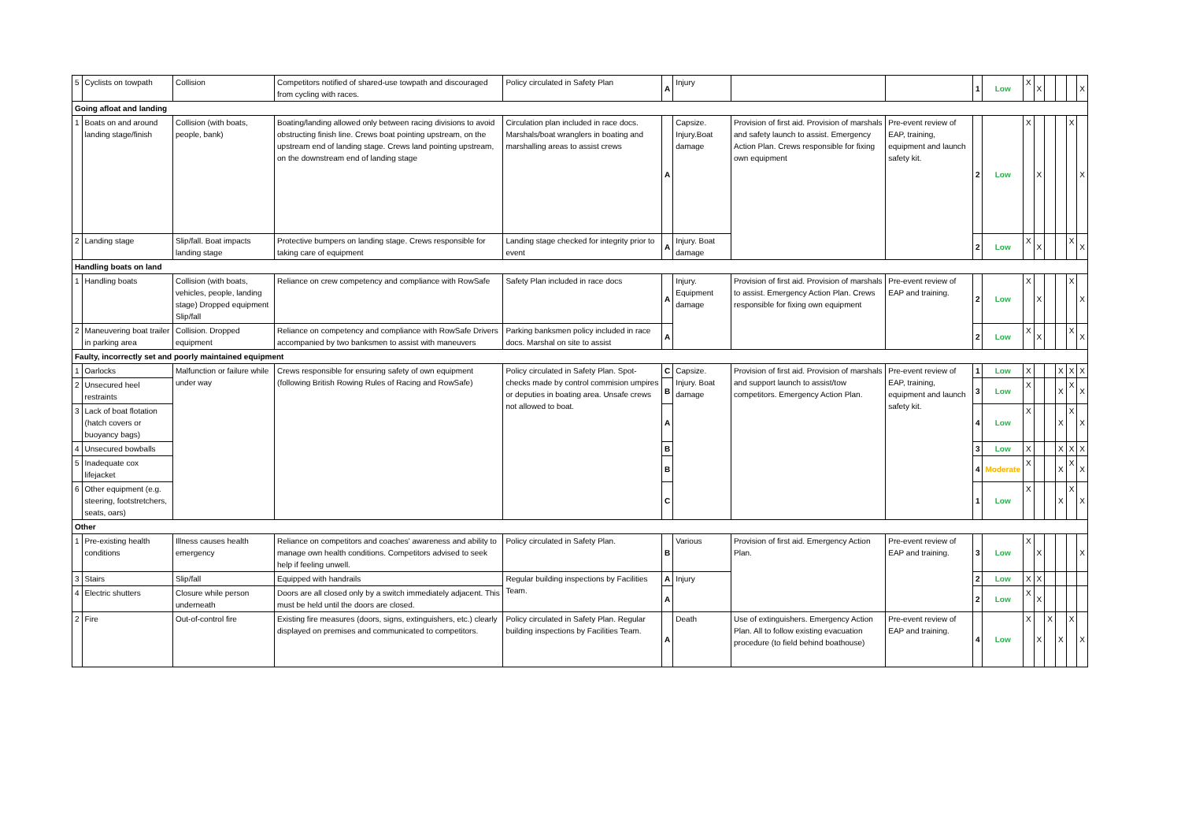| 5 | Cyclists on towpath | Collision | Competitors notified of shared-use towpath and discouraged from cycling with races. | Policy circulated in Safety Plan | A | Injury | | | 1 | Low | X | X | | | | X |
| Going afloat and landing | | | | | | | | | | | | | | | | |
| 1 | Boats on and around landing stage/finish | Collision (with boats, people, bank) | Boating/landing allowed only between racing divisions to avoid obstructing finish line. Crews boat pointing upstream, on the upstream end of landing stage. Crews land pointing upstream, on the downstream end of landing stage | Circulation plan included in race docs. Marshals/boat wranglers in boating and marshalling areas to assist crews | A | Capsize. Injury.Boat damage | Provision of first aid. Provision of marshals and safety launch to assist. Emergency Action Plan. Crews responsible for fixing own equipment | Pre-event review of EAP, training, equipment and launch safety kit. | 2 | Low | X | X | | | X | X |
| 2 | Landing stage | Slip/fall. Boat impacts landing stage | Protective bumpers on landing stage. Crews responsible for taking care of equipment | Landing stage checked for integrity prior to event | A | Injury. Boat damage | | | 2 | Low | X | X | | | X | X |
| Handling boats on land | | | | | | | | | | | | | | | | |
| 1 | Handling boats | Collision (with boats, vehicles, people, landing stage) Dropped equipment Slip/fall | Reliance on crew competency and compliance with RowSafe | Safety Plan included in race docs | A | Injury. Equipment damage | Provision of first aid. Provision of marshals to assist. Emergency Action Plan. Crews responsible for fixing own equipment | Pre-event review of EAP and training. | 2 | Low | X | X | | | X | X |
| 2 | Maneuvering boat trailer in parking area | Collision. Dropped equipment | Reliance on competency and compliance with RowSafe Drivers accompanied by two banksmen to assist with maneuvers | Parking banksmen policy included in race docs. Marshal on site to assist | A | | | | 2 | Low | X | X | | | X | X |
| Faulty, incorrectly set and poorly maintained equipment | | | | | | | | | | | | | | | | |
| 1 | Oarlocks | Malfunction or failure while under way | Crews responsible for ensuring safety of own equipment (following British Rowing Rules of Racing and RowSafe) | Policy circulated in Safety Plan. Spot-checks made by control commision umpires or deputies in boating area. Unsafe crews not allowed to boat. | C | Capsize. Injury. Boat damage | Provision of first aid. Provision of marshals and support launch to assist/tow competitors. Emergency Action Plan. | Pre-event review of EAP, training, equipment and launch safety kit. | 1 | Low | X | | | X | X | X |
| 2 | Unsecured heel restraints | | | | B | | | | 3 | Low | X | | | X | X | X |
| 3 | Lack of boat flotation (hatch covers or buoyancy bags) | | | | A | | | | 4 | Low | X | | | X | X | X |
| 4 | Unsecured bowballs | | | | B | | | | 3 | Low | X | | | X | X | X |
| 5 | Inadequate cox lifejacket | | | | B | | | | 4 | Moderate | X | | | X | X | X |
| 6 | Other equipment (e.g. steering, footstretchers, seats, oars) | | | | C | | | | 1 | Low | X | | | X | X | X |
| Other | | | | | | | | | | | | | | | | |
| 1 | Pre-existing health conditions | Illness causes health emergency | Reliance on competitors and coaches' awareness and ability to manage own health conditions. Competitors advised to seek help if feeling unwell. | Policy circulated in Safety Plan. | B | Various | Provision of first aid. Emergency Action Plan. | Pre-event review of EAP and training. | 3 | Low | X | X | | | | X |
| 3 | Stairs | Slip/fall | Equipped with handrails | Regular building inspections by Facilities Team. | A | Injury | | | 2 | Low | X | X | | | | |
| 4 | Electric shutters | Closure while person underneath | Doors are all closed only by a switch immediately adjacent. This must be held until the doors are closed. | | A | | | | 2 | Low | X | X | | | | |
| 2 | Fire | Out-of-control fire | Existing fire measures (doors, signs, extinguishers, etc.) clearly displayed on premises and communicated to competitors. | Policy circulated in Safety Plan. Regular building inspections by Facilities Team. | A | Death | Use of extinguishers. Emergency Action Plan. All to follow existing evacuation procedure (to field behind boathouse) | Pre-event review of EAP and training. | 4 | Low | X | X | X | X | X | X |